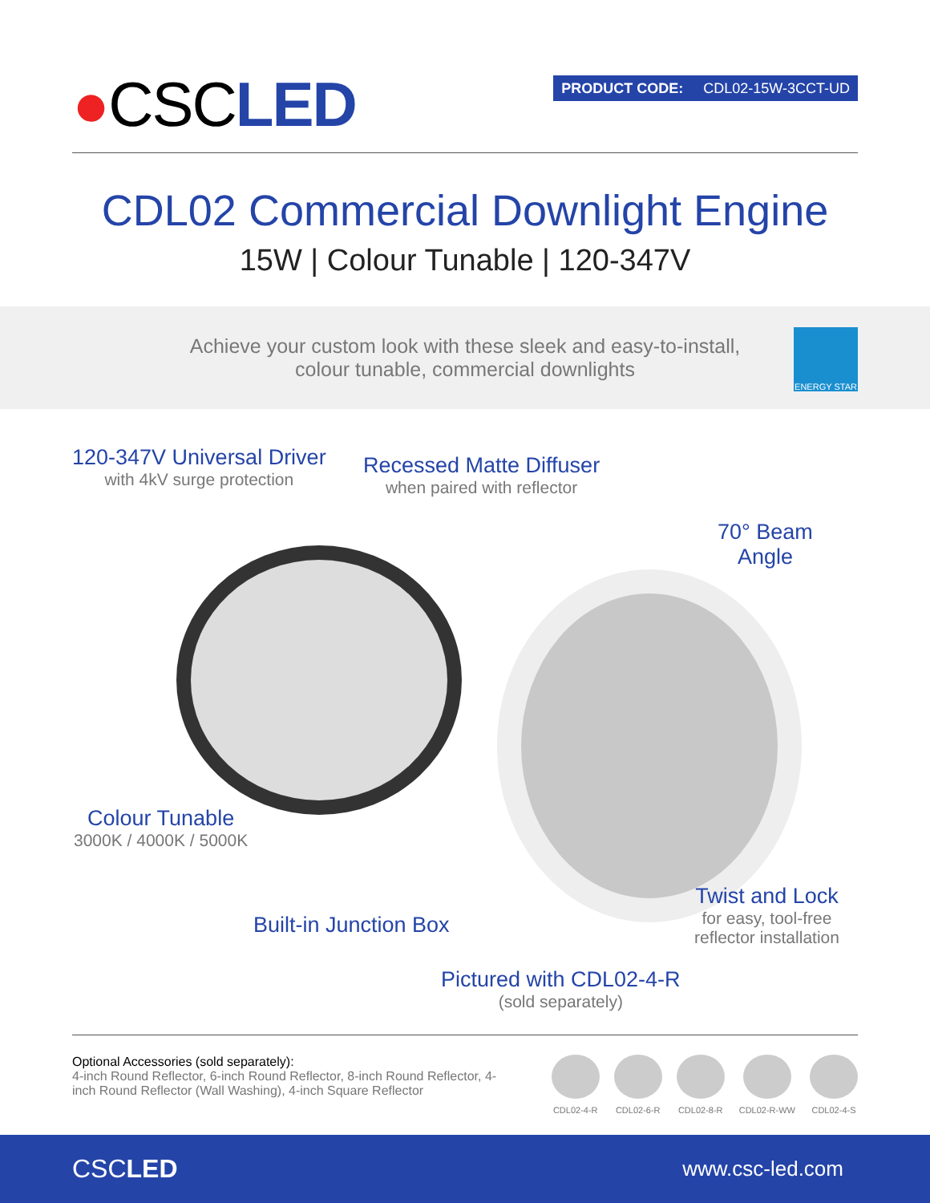●CSCLED
PRODUCT CODE: CDL02-15W-3CCT-UD
CDL02 Commercial Downlight Engine
15W | Colour Tunable | 120-347V
Achieve your custom look with these sleek and easy-to-install,
colour tunable, commercial downlights
ENERGY STAR
120-347V Universal Driver
with 4kV surge protection
Recessed Matte Diffuser
when paired with reflector
70° Beam
Angle
Colour Tunable
3000K / 4000K / 5000K
Built-in Junction Box
Twist and Lock
for easy, tool-free
reflector installation
Pictured with CDL02-4-R
(sold separately)
Optional Accessories (sold separately):
4-inch Round Reflector, 6-inch Round Reflector, 8-inch Round Reflector, 4-inch Round Reflector (Wall Washing), 4-inch Square Reflector
CDL02-4-R CDL02-6-R CDL02-8-R CDL02-R-WW CDL02-4-S
CSCLED www.csc-led.com